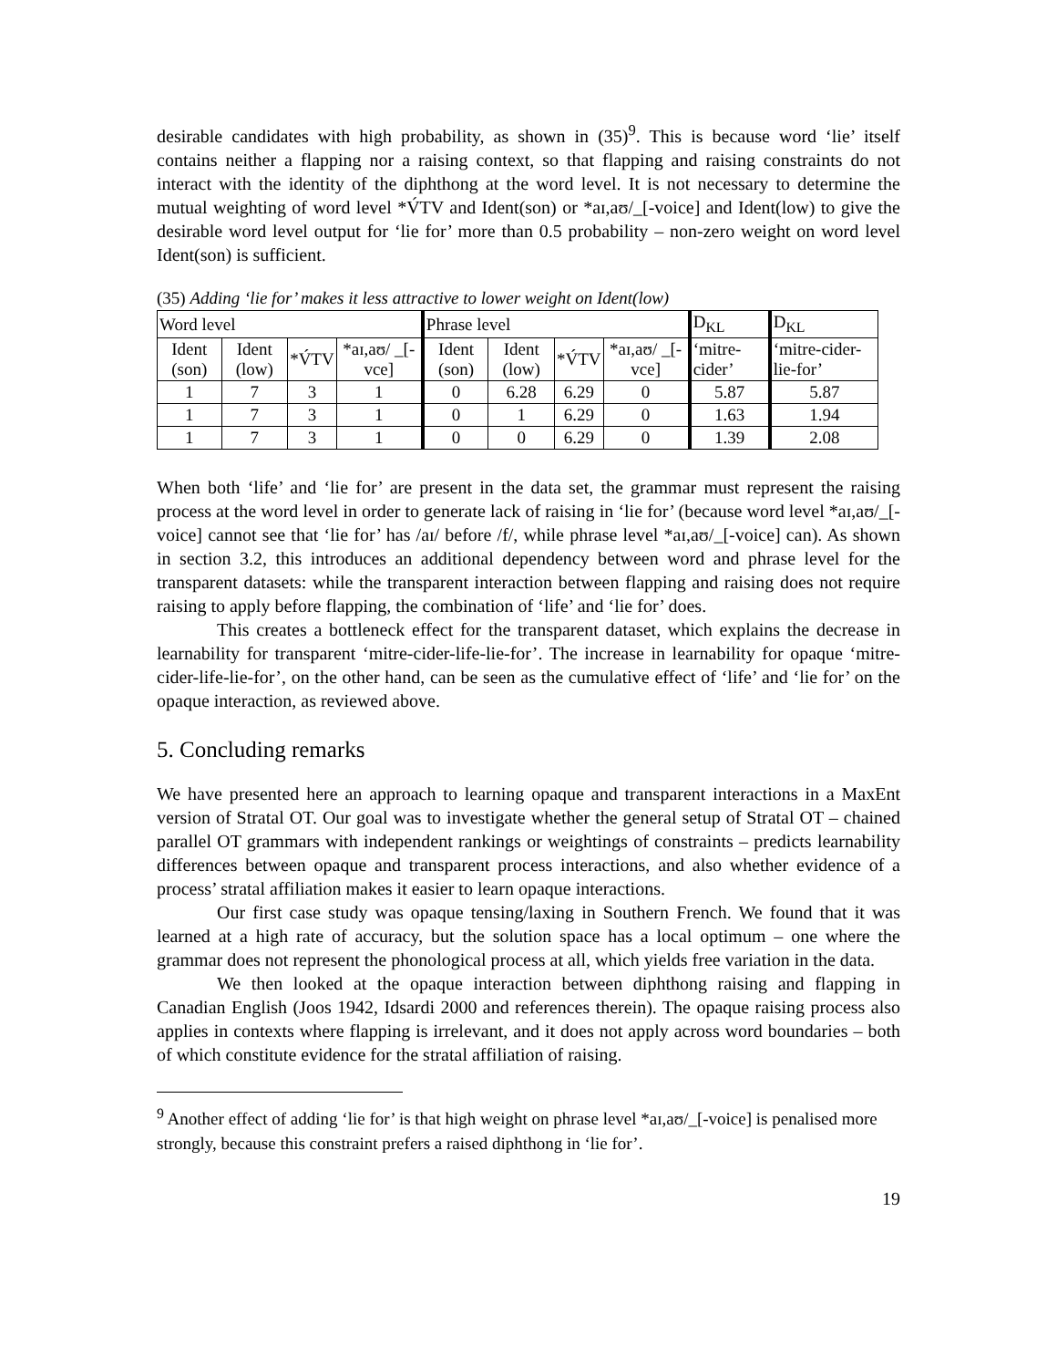desirable candidates with high probability, as shown in (35)<sup>9</sup>. This is because word ‘lie’ itself contains neither a flapping nor a raising context, so that flapping and raising constraints do not interact with the identity of the diphthong at the word level. It is not necessary to determine the mutual weighting of word level *V́TV and Ident(son) or *aɪ,aʊ/_[-voice] and Ident(low) to give the desirable word level output for ‘lie for’ more than 0.5 probability – non-zero weight on word level Ident(son) is sufficient.
(35) Adding ‘lie for’ makes it less attractive to lower weight on Ident(low)
| Word level | | | | Phrase level | | | | D<sub>KL</sub> | D<sub>KL</sub> |
| Ident (son) | Ident (low) | *V́TV | *aɪ,aʊ/ _[-vce] | Ident (son) | Ident (low) | *V́TV | *aɪ,aʊ/ _[-vce] | ‘mitre-cider’ | ‘mitre-cider-lie-for’ |
| 1 | 7 | 3 | 1 | 0 | 6.28 | 6.29 | 0 | 5.87 | 5.87 |
| 1 | 7 | 3 | 1 | 0 | 1 | 6.29 | 0 | 1.63 | 1.94 |
| 1 | 7 | 3 | 1 | 0 | 0 | 6.29 | 0 | 1.39 | 2.08 |
When both ‘life’ and ‘lie for’ are present in the data set, the grammar must represent the raising process at the word level in order to generate lack of raising in ‘lie for’ (because word level *aɪ,aʊ/_[-voice] cannot see that ‘lie for’ has /aɪ/ before /f/, while phrase level *aɪ,aʊ/_[-voice] can). As shown in section 3.2, this introduces an additional dependency between word and phrase level for the transparent datasets: while the transparent interaction between flapping and raising does not require raising to apply before flapping, the combination of ‘life’ and ‘lie for’ does.
This creates a bottleneck effect for the transparent dataset, which explains the decrease in learnability for transparent ‘mitre-cider-life-lie-for’. The increase in learnability for opaque ‘mitre-cider-life-lie-for’, on the other hand, can be seen as the cumulative effect of ‘life’ and ‘lie for’ on the opaque interaction, as reviewed above.
5. Concluding remarks
We have presented here an approach to learning opaque and transparent interactions in a MaxEnt version of Stratal OT. Our goal was to investigate whether the general setup of Stratal OT – chained parallel OT grammars with independent rankings or weightings of constraints – predicts learnability differences between opaque and transparent process interactions, and also whether evidence of a process’ stratal affiliation makes it easier to learn opaque interactions.
Our first case study was opaque tensing/laxing in Southern French. We found that it was learned at a high rate of accuracy, but the solution space has a local optimum – one where the grammar does not represent the phonological process at all, which yields free variation in the data.
We then looked at the opaque interaction between diphthong raising and flapping in Canadian English (Joos 1942, Idsardi 2000 and references therein). The opaque raising process also applies in contexts where flapping is irrelevant, and it does not apply across word boundaries – both of which constitute evidence for the stratal affiliation of raising.
<sup>9</sup> Another effect of adding ‘lie for’ is that high weight on phrase level *aɪ,aʊ/_[-voice] is penalised more strongly, because this constraint prefers a raised diphthong in ‘lie for’.
19